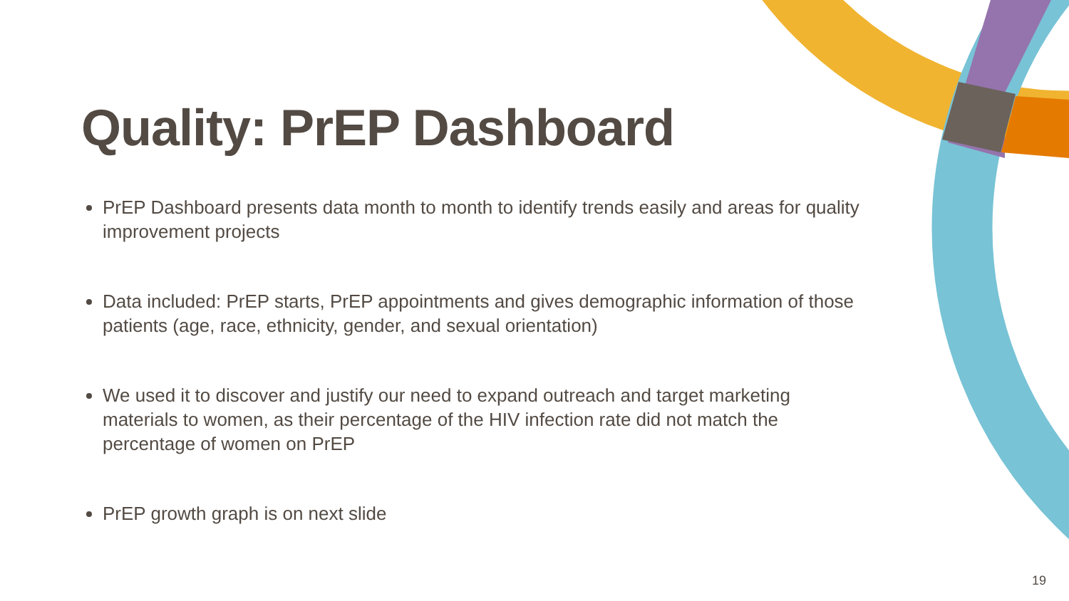Quality: PrEP Dashboard
PrEP Dashboard presents data month to month to identify trends easily and areas for quality improvement projects
Data included: PrEP starts, PrEP appointments and gives demographic information of those patients (age, race, ethnicity, gender, and sexual orientation)
We used it to discover and justify our need to expand outreach and target marketing materials to women, as their percentage of the HIV infection rate did not match the percentage of women on PrEP
PrEP growth graph is on next slide
19